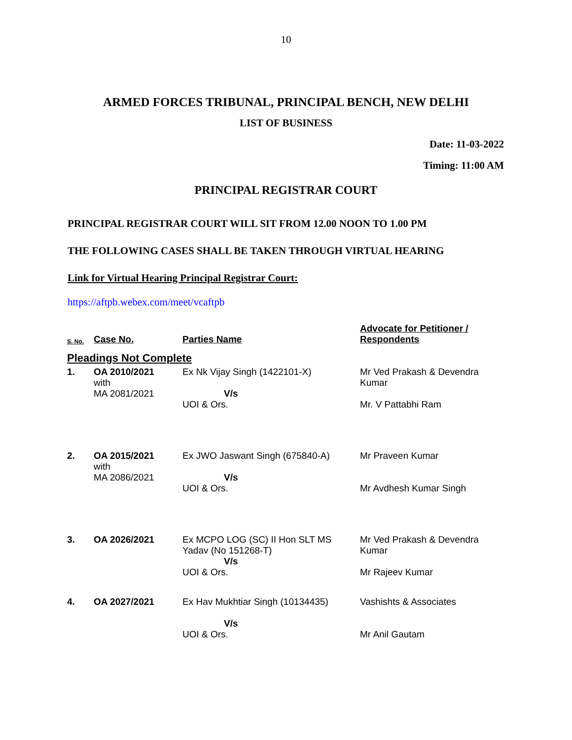10
ARMED FORCES TRIBUNAL, PRINCIPAL BENCH, NEW DELHI
LIST OF BUSINESS
Date: 11-03-2022
Timing: 11:00 AM
PRINCIPAL REGISTRAR COURT
PRINCIPAL REGISTRAR COURT WILL SIT FROM 12.00 NOON TO 1.00 PM
THE FOLLOWING CASES SHALL BE TAKEN THROUGH VIRTUAL HEARING
Link for Virtual Hearing Principal Registrar Court:
https://aftpb.webex.com/meet/vcaftpb
| S. No. | Case No. | Parties Name | Advocate for Petitioner / Respondents |
| --- | --- | --- | --- |
| Pleadings Not Complete | | | |
| 1. | OA 2010/2021 with MA 2081/2021 | Ex Nk Vijay Singh (1422101-X) V/s UOI & Ors. | Mr Ved Prakash & Devendra Kumar Mr. V Pattabhi Ram |
| 2. | OA 2015/2021 with MA 2086/2021 | Ex JWO Jaswant Singh (675840-A) V/s UOI & Ors. | Mr Praveen Kumar Mr Avdhesh Kumar Singh |
| 3. | OA 2026/2021 | Ex MCPO LOG (SC) II Hon SLT MS Yadav (No 151268-T) V/s UOI & Ors. | Mr Ved Prakash & Devendra Kumar Mr Rajeev Kumar |
| 4. | OA 2027/2021 | Ex Hav Mukhtiar Singh (10134435) V/s UOI & Ors. | Vashishts & Associates Mr Anil Gautam |